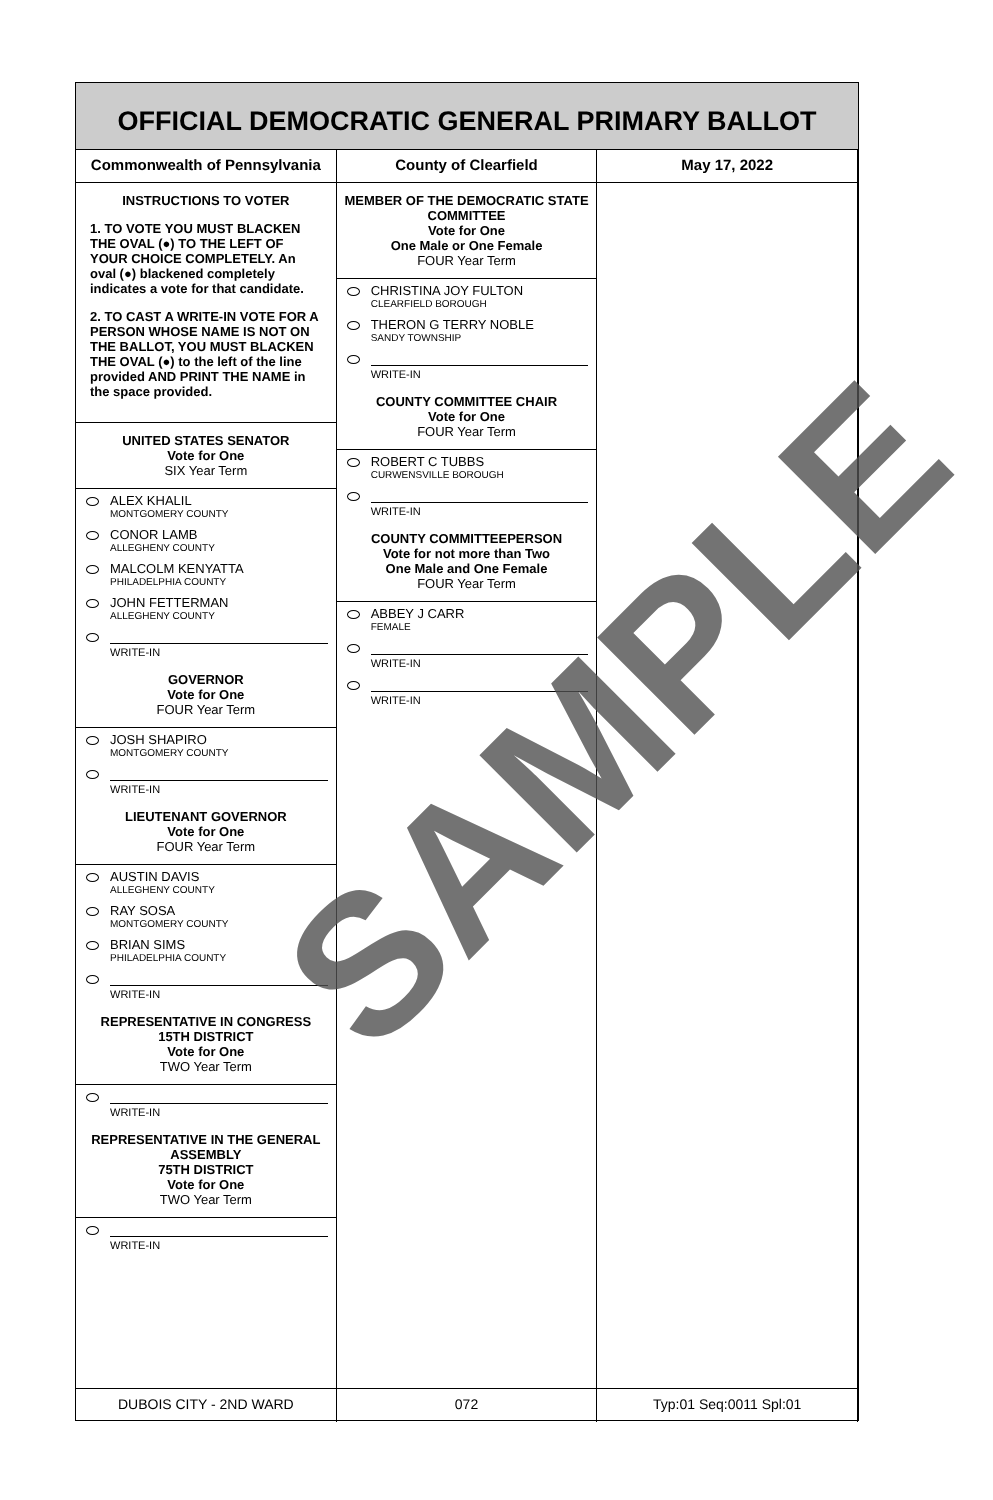OFFICIAL DEMOCRATIC GENERAL PRIMARY BALLOT
Commonwealth of Pennsylvania County of Clearfield May 17, 2022
INSTRUCTIONS TO VOTER
1. TO VOTE YOU MUST BLACKEN THE OVAL (●) TO THE LEFT OF YOUR CHOICE COMPLETELY. An oval (●) blackened completely indicates a vote for that candidate.
2. TO CAST A WRITE-IN VOTE FOR A PERSON WHOSE NAME IS NOT ON THE BALLOT, YOU MUST BLACKEN THE OVAL (●) to the left of the line provided AND PRINT THE NAME in the space provided.
UNITED STATES SENATOR
Vote for One
SIX Year Term
ALEX KHALIL
MONTGOMERY COUNTY
CONOR LAMB
ALLEGHENY COUNTY
MALCOLM KENYATTA
PHILADELPHIA COUNTY
JOHN FETTERMAN
ALLEGHENY COUNTY
WRITE-IN
GOVERNOR
Vote for One
FOUR Year Term
JOSH SHAPIRO
MONTGOMERY COUNTY
WRITE-IN
LIEUTENANT GOVERNOR
Vote for One
FOUR Year Term
AUSTIN DAVIS
ALLEGHENY COUNTY
RAY SOSA
MONTGOMERY COUNTY
BRIAN SIMS
PHILADELPHIA COUNTY
WRITE-IN
REPRESENTATIVE IN CONGRESS
15TH DISTRICT
Vote for One
TWO Year Term
WRITE-IN
REPRESENTATIVE IN THE GENERAL ASSEMBLY
75TH DISTRICT
Vote for One
TWO Year Term
WRITE-IN
MEMBER OF THE DEMOCRATIC STATE COMMITTEE
Vote for One
One Male or One Female
FOUR Year Term
CHRISTINA JOY FULTON
CLEARFIELD BOROUGH
THERON G TERRY NOBLE
SANDY TOWNSHIP
WRITE-IN
COUNTY COMMITTEE CHAIR
Vote for One
FOUR Year Term
ROBERT C TUBBS
CURWENSVILLE BOROUGH
WRITE-IN
COUNTY COMMITTEEPERSON
Vote for not more than Two
One Male and One Female
FOUR Year Term
ABBEY J CARR
FEMALE
WRITE-IN
WRITE-IN
DUBOIS CITY - 2ND WARD 072 Typ:01 Seq:0011 Spl:01
SAMPLE